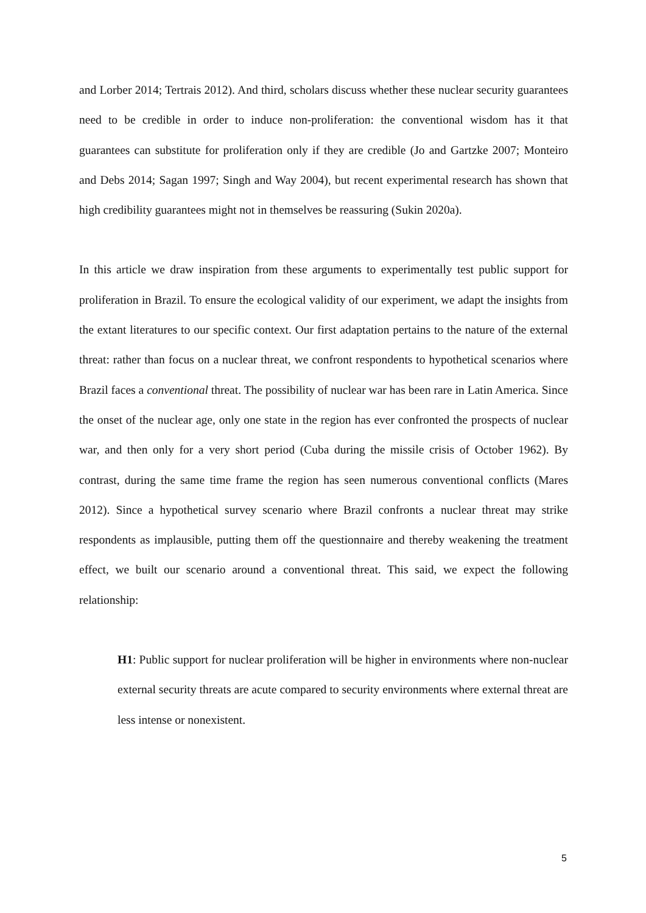and Lorber 2014; Tertrais 2012). And third, scholars discuss whether these nuclear security guarantees need to be credible in order to induce non-proliferation: the conventional wisdom has it that guarantees can substitute for proliferation only if they are credible (Jo and Gartzke 2007; Monteiro and Debs 2014; Sagan 1997; Singh and Way 2004), but recent experimental research has shown that high credibility guarantees might not in themselves be reassuring (Sukin 2020a).
In this article we draw inspiration from these arguments to experimentally test public support for proliferation in Brazil. To ensure the ecological validity of our experiment, we adapt the insights from the extant literatures to our specific context. Our first adaptation pertains to the nature of the external threat: rather than focus on a nuclear threat, we confront respondents to hypothetical scenarios where Brazil faces a conventional threat. The possibility of nuclear war has been rare in Latin America. Since the onset of the nuclear age, only one state in the region has ever confronted the prospects of nuclear war, and then only for a very short period (Cuba during the missile crisis of October 1962). By contrast, during the same time frame the region has seen numerous conventional conflicts (Mares 2012). Since a hypothetical survey scenario where Brazil confronts a nuclear threat may strike respondents as implausible, putting them off the questionnaire and thereby weakening the treatment effect, we built our scenario around a conventional threat. This said, we expect the following relationship:
H1: Public support for nuclear proliferation will be higher in environments where non-nuclear external security threats are acute compared to security environments where external threat are less intense or nonexistent.
5